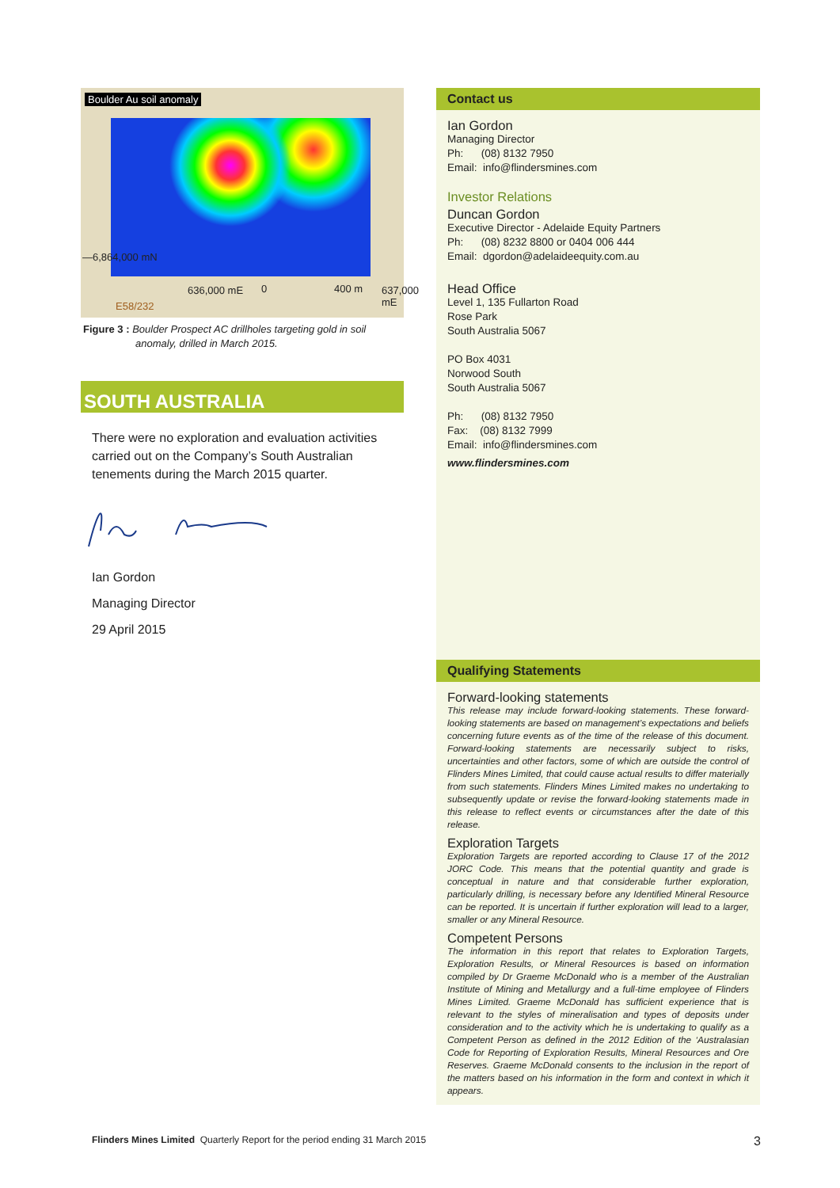Boulder Au soil anomaly
—6,864,000 mN
E58/232
636,000 mE 0 400 m 637,000 mE
Figure 3 : Boulder Prospect AC drillholes targeting gold in soil
anomaly, drilled in March 2015.
SOUTH AUSTRALIA
There were no exploration and evaluation activities carried out on the Company’s South Australian tenements during the March 2015 quarter.
Ian Gordon
Managing Director
29 April 2015
Contact us
Ian Gordon
Managing Director
Ph: (08) 8132 7950
Email: info@flindersmines.com
Investor Relations
Duncan Gordon
Executive Director - Adelaide Equity Partners
Ph: (08) 8232 8800 or 0404 006 444
Email: dgordon@adelaideequity.com.au
Head Office
Level 1, 135 Fullarton Road
Rose Park
South Australia 5067
PO Box 4031
Norwood South
South Australia 5067
Ph: (08) 8132 7950
Fax: (08) 8132 7999
Email: info@flindersmines.com
www.flindersmines.com
Qualifying Statements
Forward-looking statements
This release may include forward-looking statements. These forward-looking statements are based on management’s expectations and beliefs concerning future events as of the time of the release of this document. Forward-looking statements are necessarily subject to risks, uncertainties and other factors, some of which are outside the control of Flinders Mines Limited, that could cause actual results to differ materially from such statements. Flinders Mines Limited makes no undertaking to subsequently update or revise the forward-looking statements made in this release to reflect events or circumstances after the date of this release.
Exploration Targets
Exploration Targets are reported according to Clause 17 of the 2012 JORC Code. This means that the potential quantity and grade is conceptual in nature and that considerable further exploration, particularly drilling, is necessary before any Identified Mineral Resource can be reported. It is uncertain if further exploration will lead to a larger, smaller or any Mineral Resource.
Competent Persons
The information in this report that relates to Exploration Targets, Exploration Results, or Mineral Resources is based on information compiled by Dr Graeme McDonald who is a member of the Australian Institute of Mining and Metallurgy and a full-time employee of Flinders Mines Limited. Graeme McDonald has sufficient experience that is relevant to the styles of mineralisation and types of deposits under consideration and to the activity which he is undertaking to qualify as a Competent Person as defined in the 2012 Edition of the ‘Australasian Code for Reporting of Exploration Results, Mineral Resources and Ore Reserves. Graeme McDonald consents to the inclusion in the report of the matters based on his information in the form and context in which it appears.
Flinders Mines Limited Quarterly Report for the period ending 31 March 2015 3